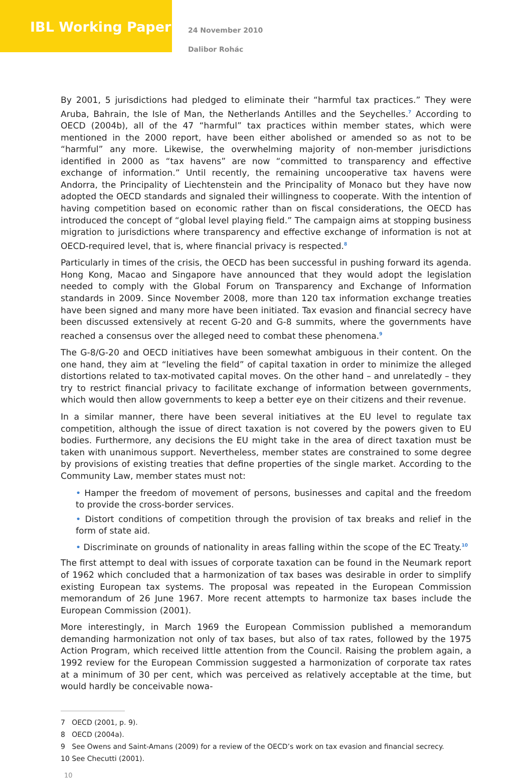IBL Working Paper
24 November 2010
Dalibor Rohác
By 2001, 5 jurisdictions had pledged to eliminate their “harmful tax practices.” They were Aruba, Bahrain, the Isle of Man, the Netherlands Antilles and the Seychelles.<sup>7</sup> According to OECD (2004b), all of the 47 “harmful” tax practices within member states, which were mentioned in the 2000 report, have been either abolished or amended so as not to be “harmful” any more. Likewise, the overwhelming majority of non-member jurisdictions identified in 2000 as “tax havens” are now “committed to transparency and effective exchange of information.” Until recently, the remaining uncooperative tax havens were Andorra, the Principality of Liechtenstein and the Principality of Monaco but they have now adopted the OECD standards and signaled their willingness to cooperate. With the intention of having competition based on economic rather than on fiscal considerations, the OECD has introduced the concept of “global level playing field.” The campaign aims at stopping business migration to jurisdictions where transparency and effective exchange of information is not at OECD-required level, that is, where financial privacy is respected.<sup>8</sup>
Particularly in times of the crisis, the OECD has been successful in pushing forward its agenda. Hong Kong, Macao and Singapore have announced that they would adopt the legislation needed to comply with the Global Forum on Transparency and Exchange of Information standards in 2009. Since November 2008, more than 120 tax information exchange treaties have been signed and many more have been initiated. Tax evasion and financial secrecy have been discussed extensively at recent G-20 and G-8 summits, where the governments have reached a consensus over the alleged need to combat these phenomena.<sup>9</sup>
The G-8/G-20 and OECD initiatives have been somewhat ambiguous in their content. On the one hand, they aim at “leveling the field” of capital taxation in order to minimize the alleged distortions related to tax-motivated capital moves. On the other hand – and unrelatedly – they try to restrict financial privacy to facilitate exchange of information between governments, which would then allow governments to keep a better eye on their citizens and their revenue.
In a similar manner, there have been several initiatives at the EU level to regulate tax competition, although the issue of direct taxation is not covered by the powers given to EU bodies. Furthermore, any decisions the EU might take in the area of direct taxation must be taken with unanimous support. Nevertheless, member states are constrained to some degree by provisions of existing treaties that define properties of the single market. According to the Community Law, member states must not:
• Hamper the freedom of movement of persons, businesses and capital and the freedom to provide the cross-border services.
• Distort conditions of competition through the provision of tax breaks and relief in the form of state aid.
• Discriminate on grounds of nationality in areas falling within the scope of the EC Treaty.<sup>10</sup>
The first attempt to deal with issues of corporate taxation can be found in the Neumark report of 1962 which concluded that a harmonization of tax bases was desirable in order to simplify existing European tax systems. The proposal was repeated in the European Commission memorandum of 26 June 1967. More recent attempts to harmonize tax bases include the European Commission (2001).
More interestingly, in March 1969 the European Commission published a memorandum demanding harmonization not only of tax bases, but also of tax rates, followed by the 1975 Action Program, which received little attention from the Council. Raising the problem again, a 1992 review for the European Commission suggested a harmonization of corporate tax rates at a minimum of 30 per cent, which was perceived as relatively acceptable at the time, but would hardly be conceivable nowa-
7 OECD (2001, p. 9).
8 OECD (2004a).
9 See Owens and Saint-Amans (2009) for a review of the OECD’s work on tax evasion and financial secrecy.
10 See Checutti (2001).
10